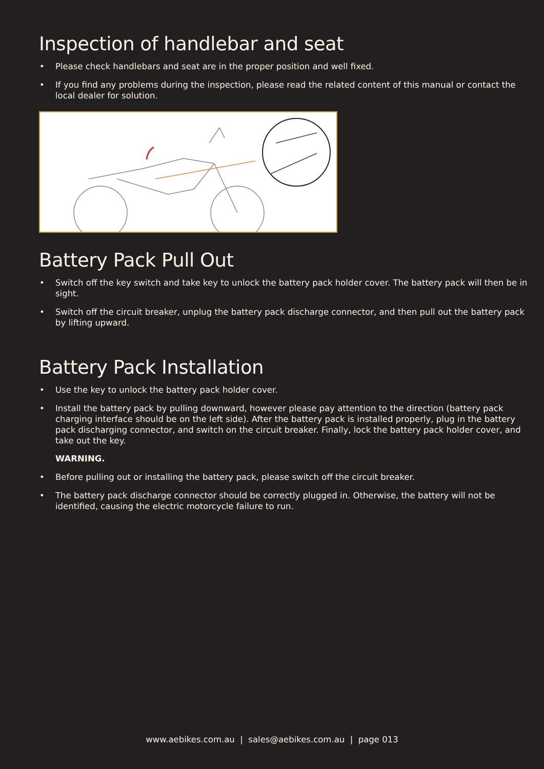Inspection of handlebar and seat
• Please check handlebars and seat are in the proper position and well fixed.
• If you find any problems during the inspection, please read the related content of this manual or contact the local dealer for solution.
Battery Pack Pull Out
• Switch off the key switch and take key to unlock the battery pack holder cover. The battery pack will then be in sight.
• Switch off the circuit breaker, unplug the battery pack discharge connector, and then pull out the battery pack by lifting upward.
Battery Pack Installation
• Use the key to unlock the battery pack holder cover.
• Install the battery pack by pulling downward, however please pay attention to the direction (battery pack charging interface should be on the left side). After the battery pack is installed properly, plug in the battery pack discharging connector, and switch on the circuit breaker. Finally, lock the battery pack holder cover, and take out the key.
WARNING.
• Before pulling out or installing the battery pack, please switch off the circuit breaker.
• The battery pack discharge connector should be correctly plugged in. Otherwise, the battery will not be identified, causing the electric motorcycle failure to run.
www.aebikes.com.au | sales@aebikes.com.au | page 013